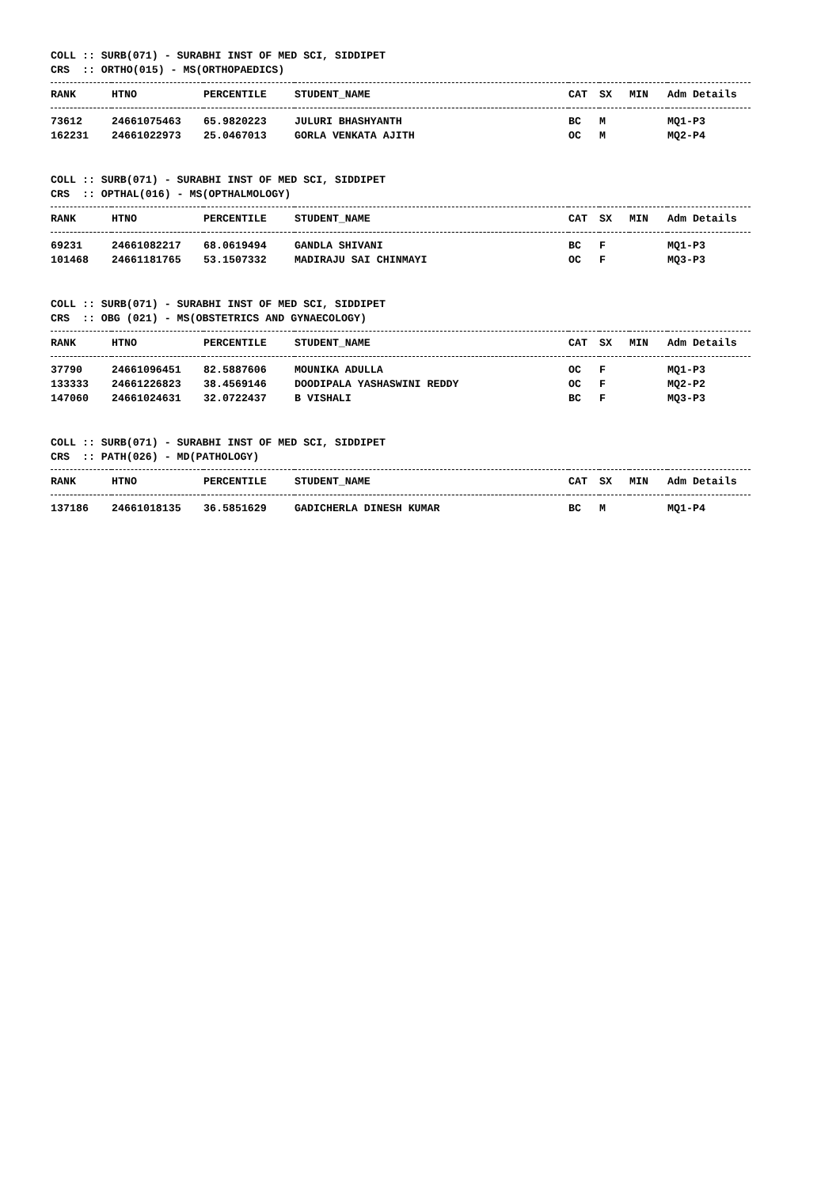COLL :: SURB(071) - SURABHI INST OF MED SCI, SIDDIPET CRS :: ORTHO(015) - MS(ORTHOPAEDICS)
| RANK | HTNO | PERCENTILE | STUDENT_NAME | CAT | SX | MIN | Adm Details |
| --- | --- | --- | --- | --- | --- | --- | --- |
| 73612 | 24661075463 | 65.9820223 | JULURI BHASHYANTH | BC | M | | MQ1-P3 |
| 162231 | 24661022973 | 25.0467013 | GORLA VENKATA AJITH | OC | M | | MQ2-P4 |
COLL :: SURB(071) - SURABHI INST OF MED SCI, SIDDIPET CRS :: OPTHAL(016) - MS(OPTHALMOLOGY)
| RANK | HTNO | PERCENTILE | STUDENT_NAME | CAT | SX | MIN | Adm Details |
| --- | --- | --- | --- | --- | --- | --- | --- |
| 69231 | 24661082217 | 68.0619494 | GANDLA SHIVANI | BC | F | | MQ1-P3 |
| 101468 | 24661181765 | 53.1507332 | MADIRAJU SAI CHINMAYI | OC | F | | MQ3-P3 |
COLL :: SURB(071) - SURABHI INST OF MED SCI, SIDDIPET CRS :: OBG (021) - MS(OBSTETRICS AND GYNAECOLOGY)
| RANK | HTNO | PERCENTILE | STUDENT_NAME | CAT | SX | MIN | Adm Details |
| --- | --- | --- | --- | --- | --- | --- | --- |
| 37790 | 24661096451 | 82.5887606 | MOUNIKA ADULLA | OC | F | | MQ1-P3 |
| 133333 | 24661226823 | 38.4569146 | DOODIPALA YASHASWINI REDDY | OC | F | | MQ2-P2 |
| 147060 | 24661024631 | 32.0722437 | B VISHALI | BC | F | | MQ3-P3 |
COLL :: SURB(071) - SURABHI INST OF MED SCI, SIDDIPET CRS :: PATH(026) - MD(PATHOLOGY)
| RANK | HTNO | PERCENTILE | STUDENT_NAME | CAT | SX | MIN | Adm Details |
| --- | --- | --- | --- | --- | --- | --- | --- |
| 137186 | 24661018135 | 36.5851629 | GADICHERLA DINESH KUMAR | BC | M | | MQ1-P4 |